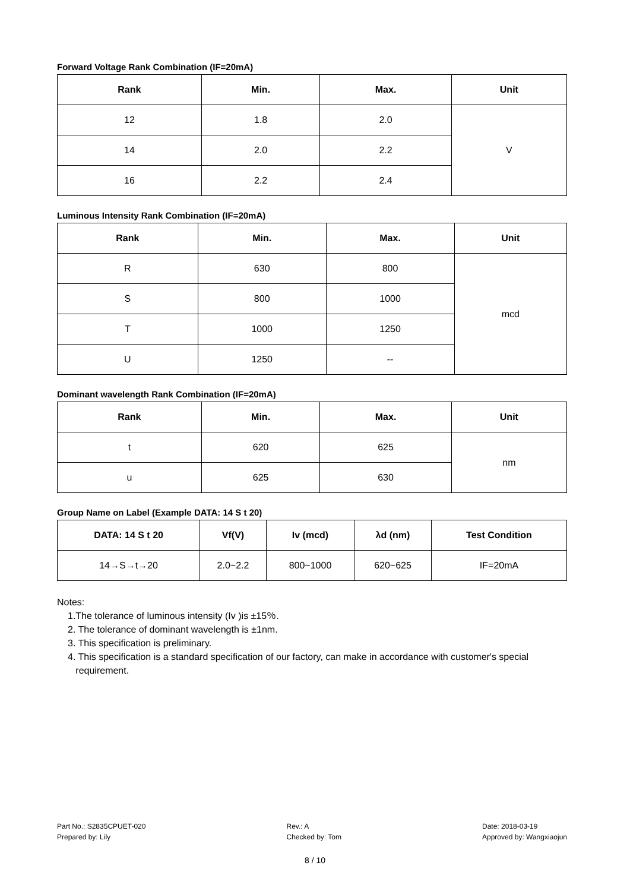Forward Voltage Rank Combination (IF=20mA)
| Rank | Min. | Max. | Unit |
| --- | --- | --- | --- |
| 12 | 1.8 | 2.0 | V |
| 14 | 2.0 | 2.2 | |
| 16 | 2.2 | 2.4 | |
Luminous Intensity Rank Combination (IF=20mA)
| Rank | Min. | Max. | Unit |
| --- | --- | --- | --- |
| R | 630 | 800 | mcd |
| S | 800 | 1000 | |
| T | 1000 | 1250 | |
| U | 1250 | -- | |
Dominant wavelength Rank Combination (IF=20mA)
| Rank | Min. | Max. | Unit |
| --- | --- | --- | --- |
| t | 620 | 625 | nm |
| u | 625 | 630 | |
Group Name on Label (Example DATA: 14 S t 20)
| DATA: 14 S t 20 | Vf(V) | Iv (mcd) | λd (nm) | Test Condition |
| --- | --- | --- | --- | --- |
| 14→S→t→20 | 2.0~2.2 | 800~1000 | 620~625 | IF=20mA |
Notes:
1.The tolerance of luminous intensity (Iv )is ±15％.
2. The tolerance of dominant wavelength is ±1nm.
3. This specification is preliminary.
4. This specification is a standard specification of our factory, can make in accordance with customer's special
requirement.
Part No.: S2835CPUET-020
Prepared by: Lily
Rev.: A
Checked by: Tom
Date: 2018-03-19
Approved by: Wangxiaojun
8 / 10